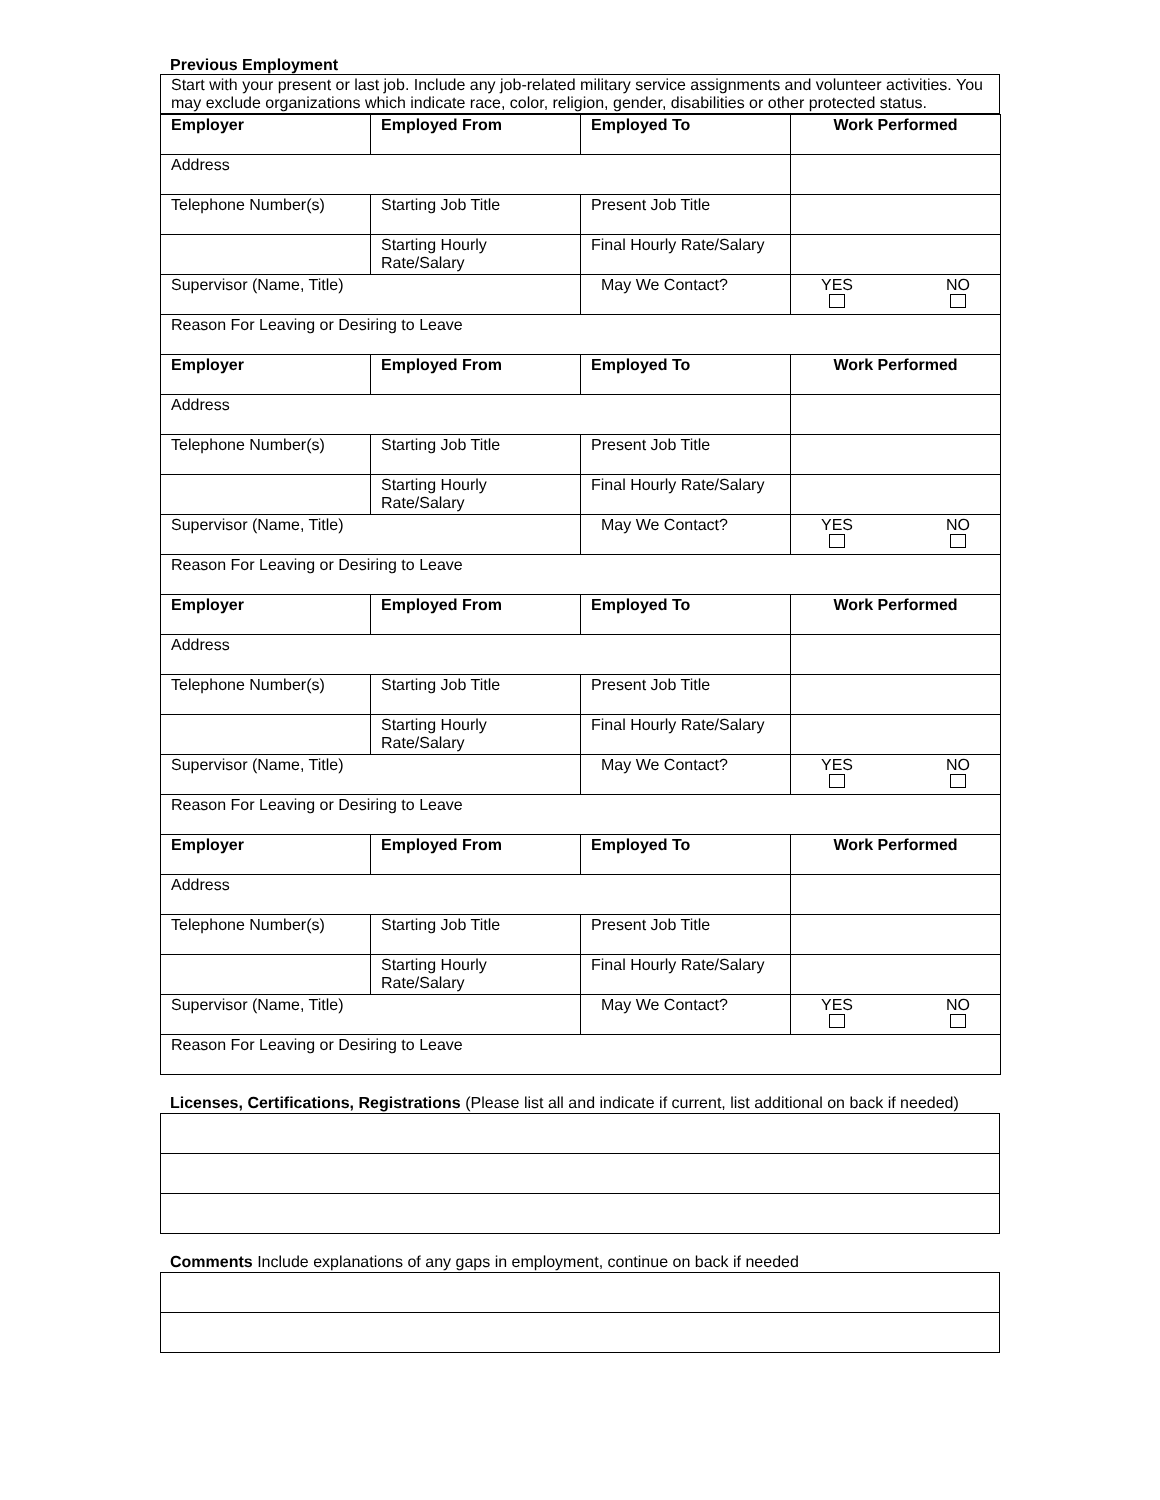Previous Employment
| Start with your present or last job. Include any job-related military service assignments and volunteer activities. You may exclude organizations which indicate race, color, religion, gender, disabilities or other protected status. |
| Employer | Employed From | Employed To | Work Performed |
| Address | | | |
| Telephone Number(s) | Starting Job Title | Present Job Title | |
| | Starting Hourly Rate/Salary | Final Hourly Rate/Salary | |
| Supervisor (Name, Title) | | May We Contact? | YES NO |
| Reason For Leaving or Desiring to Leave | | | |
| Employer | Employed From | Employed To | Work Performed |
| Address | | | |
| Telephone Number(s) | Starting Job Title | Present Job Title | |
| | Starting Hourly Rate/Salary | Final Hourly Rate/Salary | |
| Supervisor (Name, Title) | | May We Contact? | YES NO |
| Reason For Leaving or Desiring to Leave | | | |
| Employer | Employed From | Employed To | Work Performed |
| Address | | | |
| Telephone Number(s) | Starting Job Title | Present Job Title | |
| | Starting Hourly Rate/Salary | Final Hourly Rate/Salary | |
| Supervisor (Name, Title) | | May We Contact? | YES NO |
| Reason For Leaving or Desiring to Leave | | | |
| Employer | Employed From | Employed To | Work Performed |
| Address | | | |
| Telephone Number(s) | Starting Job Title | Present Job Title | |
| | Starting Hourly Rate/Salary | Final Hourly Rate/Salary | |
| Supervisor (Name, Title) | | May We Contact? | YES NO |
| Reason For Leaving or Desiring to Leave | | | |
Licenses, Certifications, Registrations (Please list all and indicate if current, list additional on back if needed)
Comments Include explanations of any gaps in employment, continue on back if needed